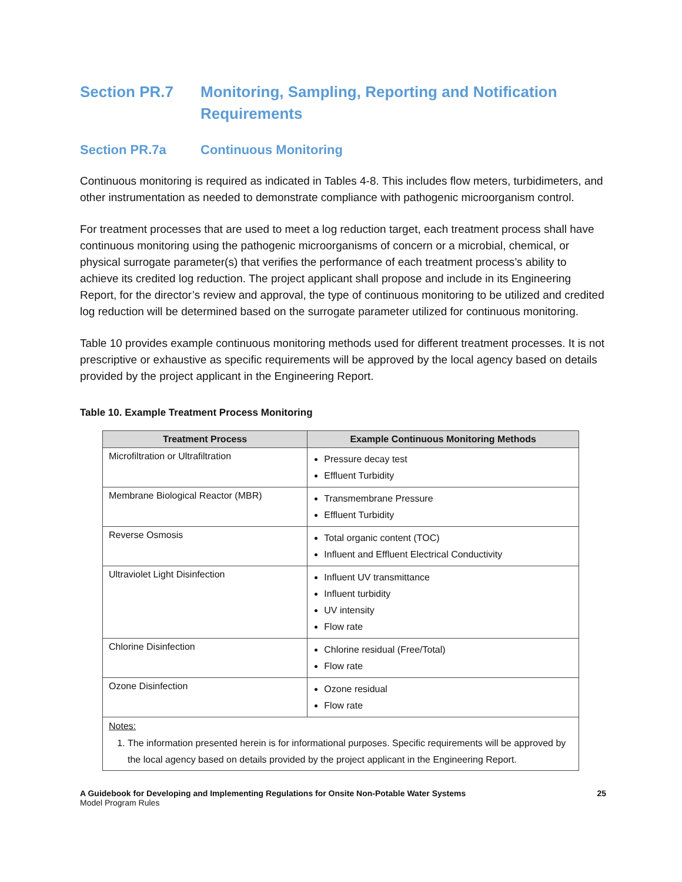Section PR.7 Monitoring, Sampling, Reporting and Notification Requirements
Section PR.7a Continuous Monitoring
Continuous monitoring is required as indicated in Tables 4-8. This includes flow meters, turbidimeters, and other instrumentation as needed to demonstrate compliance with pathogenic microorganism control.
For treatment processes that are used to meet a log reduction target, each treatment process shall have continuous monitoring using the pathogenic microorganisms of concern or a microbial, chemical, or physical surrogate parameter(s) that verifies the performance of each treatment process’s ability to achieve its credited log reduction. The project applicant shall propose and include in its Engineering Report, for the director’s review and approval, the type of continuous monitoring to be utilized and credited log reduction will be determined based on the surrogate parameter utilized for continuous monitoring.
Table 10 provides example continuous monitoring methods used for different treatment processes. It is not prescriptive or exhaustive as specific requirements will be approved by the local agency based on details provided by the project applicant in the Engineering Report.
Table 10. Example Treatment Process Monitoring
| Treatment Process | Example Continuous Monitoring Methods |
| --- | --- |
| Microfiltration or Ultrafiltration | Pressure decay test Effluent Turbidity |
| Membrane Biological Reactor (MBR) | Transmembrane Pressure Effluent Turbidity |
| Reverse Osmosis | Total organic content (TOC) Influent and Effluent Electrical Conductivity |
| Ultraviolet Light Disinfection | Influent UV transmittance Influent turbidity UV intensity Flow rate |
| Chlorine Disinfection | Chlorine residual (Free/Total) Flow rate |
| Ozone Disinfection | Ozone residual Flow rate |
| Notes: 1. The information presented herein is for informational purposes. Specific requirements will be approved by the local agency based on details provided by the project applicant in the Engineering Report. | |
A Guidebook for Developing and Implementing Regulations for Onsite Non-Potable Water Systems
Model Program Rules
25